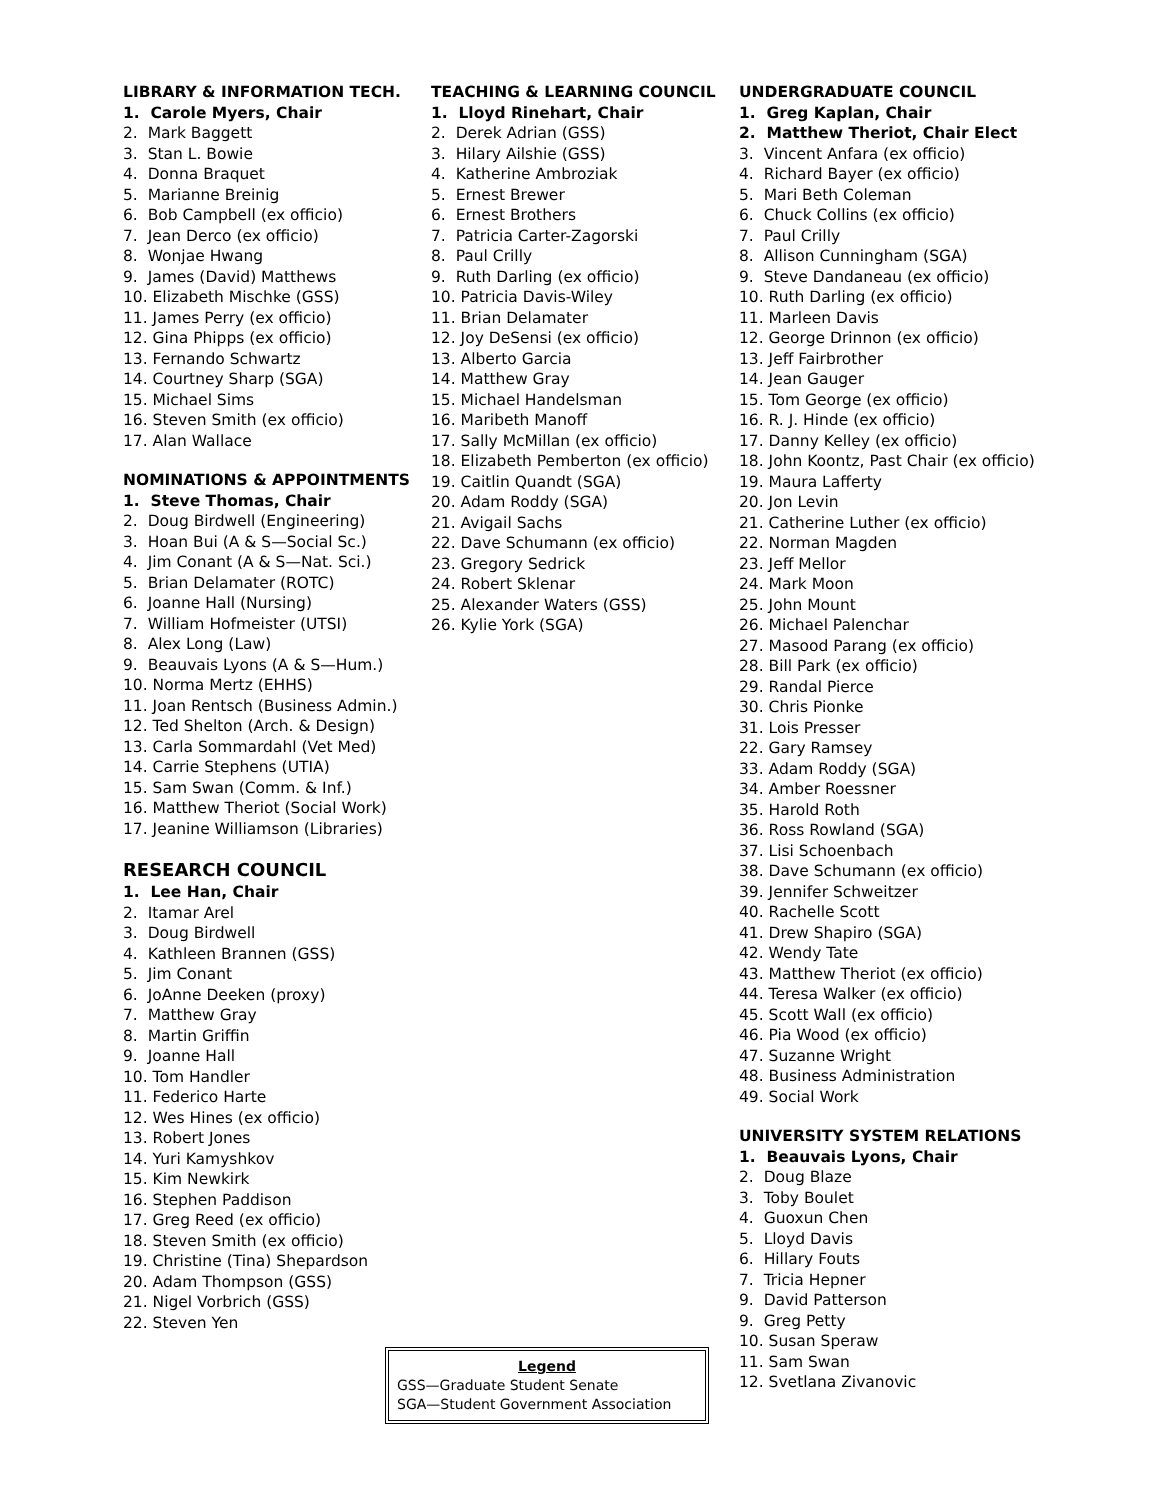LIBRARY & INFORMATION TECH.
1. Carole Myers, Chair
2. Mark Baggett
3. Stan L. Bowie
4. Donna Braquet
5. Marianne Breinig
6. Bob Campbell (ex officio)
7. Jean Derco (ex officio)
8. Wonjae Hwang
9. James (David) Matthews
10. Elizabeth Mischke (GSS)
11. James Perry (ex officio)
12. Gina Phipps (ex officio)
13. Fernando Schwartz
14. Courtney Sharp (SGA)
15. Michael Sims
16. Steven Smith (ex officio)
17. Alan Wallace
NOMINATIONS & APPOINTMENTS
1. Steve Thomas, Chair
2. Doug Birdwell (Engineering)
3. Hoan Bui (A & S—Social Sc.)
4. Jim Conant (A & S—Nat. Sci.)
5. Brian Delamater (ROTC)
6. Joanne Hall (Nursing)
7. William Hofmeister (UTSI)
8. Alex Long (Law)
9. Beauvais Lyons (A & S—Hum.)
10. Norma Mertz (EHHS)
11. Joan Rentsch (Business Admin.)
12. Ted Shelton (Arch. & Design)
13. Carla Sommardahl (Vet Med)
14. Carrie Stephens (UTIA)
15. Sam Swan (Comm. & Inf.)
16. Matthew Theriot (Social Work)
17. Jeanine Williamson (Libraries)
RESEARCH COUNCIL
1. Lee Han, Chair
2. Itamar Arel
3. Doug Birdwell
4. Kathleen Brannen (GSS)
5. Jim Conant
6. JoAnne Deeken (proxy)
7. Matthew Gray
8. Martin Griffin
9. Joanne Hall
10. Tom Handler
11. Federico Harte
12. Wes Hines (ex officio)
13. Robert Jones
14. Yuri Kamyshkov
15. Kim Newkirk
16. Stephen Paddison
17. Greg Reed (ex officio)
18. Steven Smith (ex officio)
19. Christine (Tina) Shepardson
20. Adam Thompson (GSS)
21. Nigel Vorbrich (GSS)
22. Steven Yen
Legend
GSS—Graduate Student Senate
SGA—Student Government Association
TEACHING & LEARNING COUNCIL
1. Lloyd Rinehart, Chair
2. Derek Adrian (GSS)
3. Hilary Ailshie (GSS)
4. Katherine Ambroziak
5. Ernest Brewer
6. Ernest Brothers
7. Patricia Carter-Zagorski
8. Paul Crilly
9. Ruth Darling (ex officio)
10. Patricia Davis-Wiley
11. Brian Delamater
12. Joy DeSensi (ex officio)
13. Alberto Garcia
14. Matthew Gray
15. Michael Handelsman
16. Maribeth Manoff
17. Sally McMillan (ex officio)
18. Elizabeth Pemberton (ex officio)
19. Caitlin Quandt (SGA)
20. Adam Roddy (SGA)
21. Avigail Sachs
22. Dave Schumann (ex officio)
23. Gregory Sedrick
24. Robert Sklenar
25. Alexander Waters (GSS)
26. Kylie York (SGA)
UNDERGRADUATE COUNCIL
1. Greg Kaplan, Chair
2. Matthew Theriot, Chair Elect
3. Vincent Anfara (ex officio)
4. Richard Bayer (ex officio)
5. Mari Beth Coleman
6. Chuck Collins (ex officio)
7. Paul Crilly
8. Allison Cunningham (SGA)
9. Steve Dandaneau (ex officio)
10. Ruth Darling (ex officio)
11. Marleen Davis
12. George Drinnon (ex officio)
13. Jeff Fairbrother
14. Jean Gauger
15. Tom George (ex officio)
16. R. J. Hinde (ex officio)
17. Danny Kelley (ex officio)
18. John Koontz, Past Chair (ex officio)
19. Maura Lafferty
20. Jon Levin
21. Catherine Luther (ex officio)
22. Norman Magden
23. Jeff Mellor
24. Mark Moon
25. John Mount
26. Michael Palenchar
27. Masood Parang (ex officio)
28. Bill Park (ex officio)
29. Randal Pierce
30. Chris Pionke
31. Lois Presser
22. Gary Ramsey
33. Adam Roddy (SGA)
34. Amber Roessner
35. Harold Roth
36. Ross Rowland (SGA)
37. Lisi Schoenbach
38. Dave Schumann (ex officio)
39. Jennifer Schweitzer
40. Rachelle Scott
41. Drew Shapiro (SGA)
42. Wendy Tate
43. Matthew Theriot (ex officio)
44. Teresa Walker (ex officio)
45. Scott Wall (ex officio)
46. Pia Wood (ex officio)
47. Suzanne Wright
48. Business Administration
49. Social Work
UNIVERSITY SYSTEM RELATIONS
1. Beauvais Lyons, Chair
2. Doug Blaze
3. Toby Boulet
4. Guoxun Chen
5. Lloyd Davis
6. Hillary Fouts
7. Tricia Hepner
9. David Patterson
9. Greg Petty
10. Susan Speraw
11. Sam Swan
12. Svetlana Zivanovic